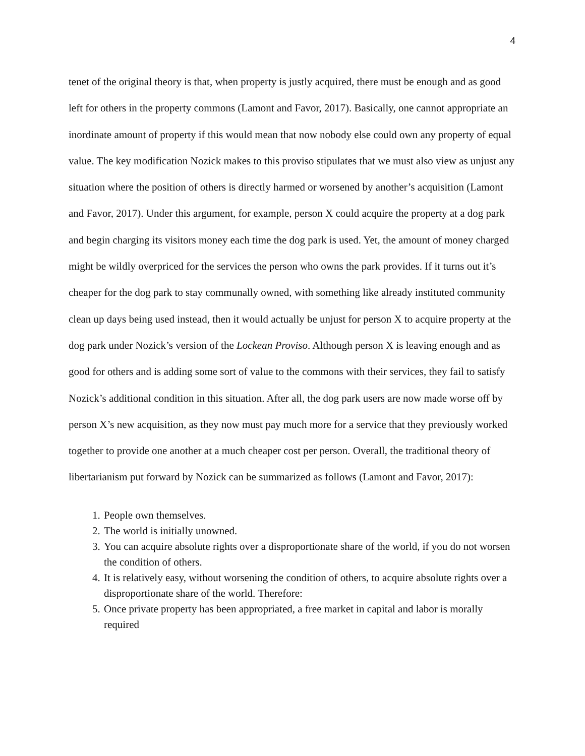4
tenet of the original theory is that, when property is justly acquired, there must be enough and as good left for others in the property commons (Lamont and Favor, 2017). Basically, one cannot appropriate an inordinate amount of property if this would mean that now nobody else could own any property of equal value. The key modification Nozick makes to this proviso stipulates that we must also view as unjust any situation where the position of others is directly harmed or worsened by another’s acquisition (Lamont and Favor, 2017). Under this argument, for example, person X could acquire the property at a dog park and begin charging its visitors money each time the dog park is used. Yet, the amount of money charged might be wildly overpriced for the services the person who owns the park provides. If it turns out it’s cheaper for the dog park to stay communally owned, with something like already instituted community clean up days being used instead, then it would actually be unjust for person X to acquire property at the dog park under Nozick’s version of the Lockean Proviso. Although person X is leaving enough and as good for others and is adding some sort of value to the commons with their services, they fail to satisfy Nozick’s additional condition in this situation. After all, the dog park users are now made worse off by person X’s new acquisition, as they now must pay much more for a service that they previously worked together to provide one another at a much cheaper cost per person. Overall, the traditional theory of libertarianism put forward by Nozick can be summarized as follows (Lamont and Favor, 2017):
1. People own themselves.
2. The world is initially unowned.
3. You can acquire absolute rights over a disproportionate share of the world, if you do not worsen the condition of others.
4. It is relatively easy, without worsening the condition of others, to acquire absolute rights over a disproportionate share of the world. Therefore:
5. Once private property has been appropriated, a free market in capital and labor is morally required